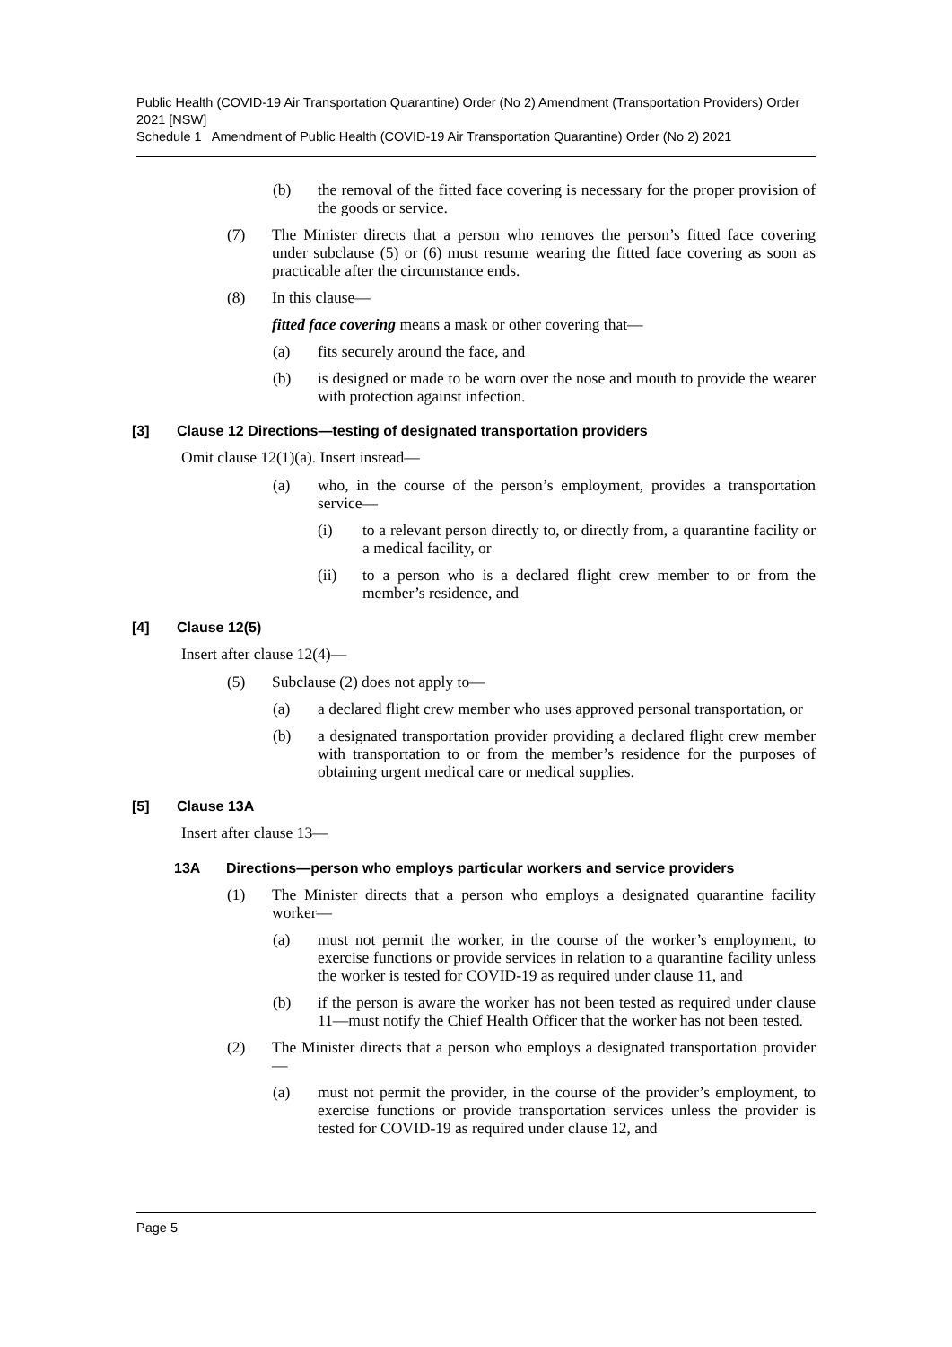Public Health (COVID-19 Air Transportation Quarantine) Order (No 2) Amendment (Transportation Providers) Order 2021 [NSW]
Schedule 1 Amendment of Public Health (COVID-19 Air Transportation Quarantine) Order (No 2) 2021
(b) the removal of the fitted face covering is necessary for the proper provision of the goods or service.
(7) The Minister directs that a person who removes the person’s fitted face covering under subclause (5) or (6) must resume wearing the fitted face covering as soon as practicable after the circumstance ends.
(8) In this clause—
fitted face covering means a mask or other covering that—
(a) fits securely around the face, and
(b) is designed or made to be worn over the nose and mouth to provide the wearer with protection against infection.
[3] Clause 12 Directions—testing of designated transportation providers
Omit clause 12(1)(a). Insert instead—
(a) who, in the course of the person’s employment, provides a transportation service—
(i) to a relevant person directly to, or directly from, a quarantine facility or a medical facility, or
(ii) to a person who is a declared flight crew member to or from the member’s residence, and
[4] Clause 12(5)
Insert after clause 12(4)—
(5) Subclause (2) does not apply to—
(a) a declared flight crew member who uses approved personal transportation, or
(b) a designated transportation provider providing a declared flight crew member with transportation to or from the member’s residence for the purposes of obtaining urgent medical care or medical supplies.
[5] Clause 13A
Insert after clause 13—
13A Directions—person who employs particular workers and service providers
(1) The Minister directs that a person who employs a designated quarantine facility worker—
(a) must not permit the worker, in the course of the worker’s employment, to exercise functions or provide services in relation to a quarantine facility unless the worker is tested for COVID-19 as required under clause 11, and
(b) if the person is aware the worker has not been tested as required under clause 11—must notify the Chief Health Officer that the worker has not been tested.
(2) The Minister directs that a person who employs a designated transportation provider—
(a) must not permit the provider, in the course of the provider’s employment, to exercise functions or provide transportation services unless the provider is tested for COVID-19 as required under clause 12, and
Page 5